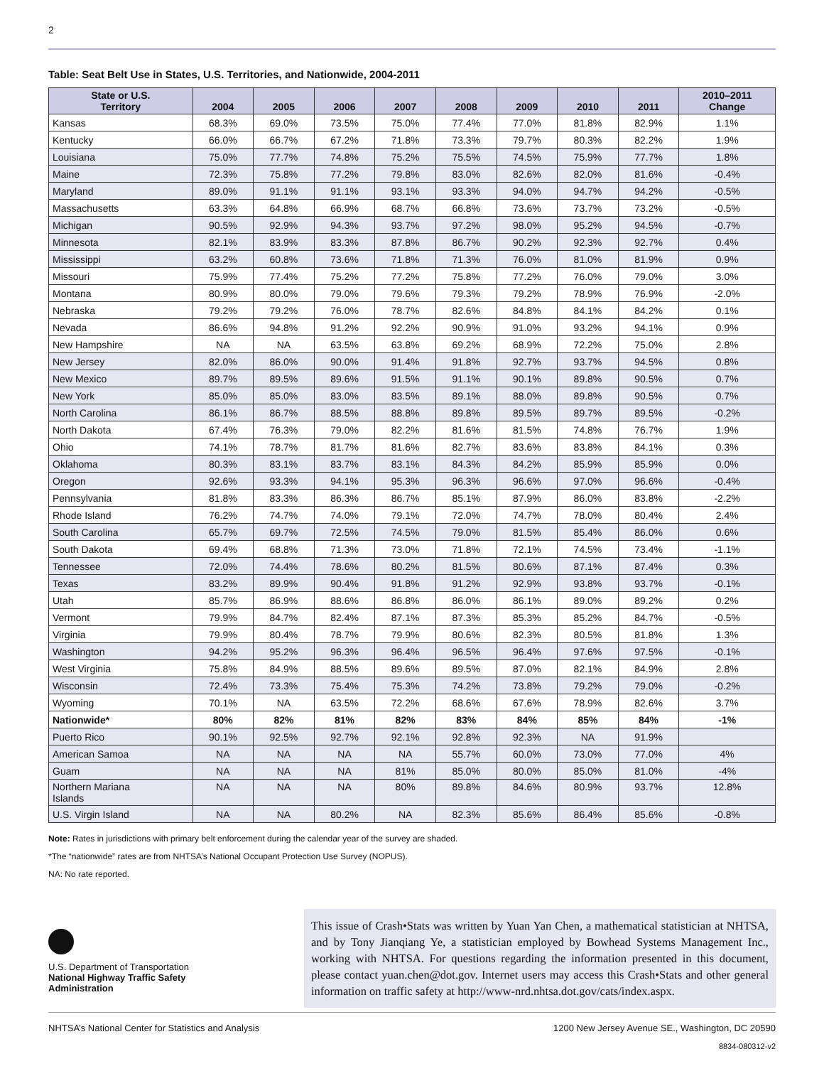2
Table: Seat Belt Use in States, U.S. Territories, and Nationwide, 2004-2011
| State or U.S. Territory | 2004 | 2005 | 2006 | 2007 | 2008 | 2009 | 2010 | 2011 | 2010–2011 Change |
| --- | --- | --- | --- | --- | --- | --- | --- | --- | --- |
| Kansas | 68.3% | 69.0% | 73.5% | 75.0% | 77.4% | 77.0% | 81.8% | 82.9% | 1.1% |
| Kentucky | 66.0% | 66.7% | 67.2% | 71.8% | 73.3% | 79.7% | 80.3% | 82.2% | 1.9% |
| Louisiana | 75.0% | 77.7% | 74.8% | 75.2% | 75.5% | 74.5% | 75.9% | 77.7% | 1.8% |
| Maine | 72.3% | 75.8% | 77.2% | 79.8% | 83.0% | 82.6% | 82.0% | 81.6% | -0.4% |
| Maryland | 89.0% | 91.1% | 91.1% | 93.1% | 93.3% | 94.0% | 94.7% | 94.2% | -0.5% |
| Massachusetts | 63.3% | 64.8% | 66.9% | 68.7% | 66.8% | 73.6% | 73.7% | 73.2% | -0.5% |
| Michigan | 90.5% | 92.9% | 94.3% | 93.7% | 97.2% | 98.0% | 95.2% | 94.5% | -0.7% |
| Minnesota | 82.1% | 83.9% | 83.3% | 87.8% | 86.7% | 90.2% | 92.3% | 92.7% | 0.4% |
| Mississippi | 63.2% | 60.8% | 73.6% | 71.8% | 71.3% | 76.0% | 81.0% | 81.9% | 0.9% |
| Missouri | 75.9% | 77.4% | 75.2% | 77.2% | 75.8% | 77.2% | 76.0% | 79.0% | 3.0% |
| Montana | 80.9% | 80.0% | 79.0% | 79.6% | 79.3% | 79.2% | 78.9% | 76.9% | -2.0% |
| Nebraska | 79.2% | 79.2% | 76.0% | 78.7% | 82.6% | 84.8% | 84.1% | 84.2% | 0.1% |
| Nevada | 86.6% | 94.8% | 91.2% | 92.2% | 90.9% | 91.0% | 93.2% | 94.1% | 0.9% |
| New Hampshire | NA | NA | 63.5% | 63.8% | 69.2% | 68.9% | 72.2% | 75.0% | 2.8% |
| New Jersey | 82.0% | 86.0% | 90.0% | 91.4% | 91.8% | 92.7% | 93.7% | 94.5% | 0.8% |
| New Mexico | 89.7% | 89.5% | 89.6% | 91.5% | 91.1% | 90.1% | 89.8% | 90.5% | 0.7% |
| New York | 85.0% | 85.0% | 83.0% | 83.5% | 89.1% | 88.0% | 89.8% | 90.5% | 0.7% |
| North Carolina | 86.1% | 86.7% | 88.5% | 88.8% | 89.8% | 89.5% | 89.7% | 89.5% | -0.2% |
| North Dakota | 67.4% | 76.3% | 79.0% | 82.2% | 81.6% | 81.5% | 74.8% | 76.7% | 1.9% |
| Ohio | 74.1% | 78.7% | 81.7% | 81.6% | 82.7% | 83.6% | 83.8% | 84.1% | 0.3% |
| Oklahoma | 80.3% | 83.1% | 83.7% | 83.1% | 84.3% | 84.2% | 85.9% | 85.9% | 0.0% |
| Oregon | 92.6% | 93.3% | 94.1% | 95.3% | 96.3% | 96.6% | 97.0% | 96.6% | -0.4% |
| Pennsylvania | 81.8% | 83.3% | 86.3% | 86.7% | 85.1% | 87.9% | 86.0% | 83.8% | -2.2% |
| Rhode Island | 76.2% | 74.7% | 74.0% | 79.1% | 72.0% | 74.7% | 78.0% | 80.4% | 2.4% |
| South Carolina | 65.7% | 69.7% | 72.5% | 74.5% | 79.0% | 81.5% | 85.4% | 86.0% | 0.6% |
| South Dakota | 69.4% | 68.8% | 71.3% | 73.0% | 71.8% | 72.1% | 74.5% | 73.4% | -1.1% |
| Tennessee | 72.0% | 74.4% | 78.6% | 80.2% | 81.5% | 80.6% | 87.1% | 87.4% | 0.3% |
| Texas | 83.2% | 89.9% | 90.4% | 91.8% | 91.2% | 92.9% | 93.8% | 93.7% | -0.1% |
| Utah | 85.7% | 86.9% | 88.6% | 86.8% | 86.0% | 86.1% | 89.0% | 89.2% | 0.2% |
| Vermont | 79.9% | 84.7% | 82.4% | 87.1% | 87.3% | 85.3% | 85.2% | 84.7% | -0.5% |
| Virginia | 79.9% | 80.4% | 78.7% | 79.9% | 80.6% | 82.3% | 80.5% | 81.8% | 1.3% |
| Washington | 94.2% | 95.2% | 96.3% | 96.4% | 96.5% | 96.4% | 97.6% | 97.5% | -0.1% |
| West Virginia | 75.8% | 84.9% | 88.5% | 89.6% | 89.5% | 87.0% | 82.1% | 84.9% | 2.8% |
| Wisconsin | 72.4% | 73.3% | 75.4% | 75.3% | 74.2% | 73.8% | 79.2% | 79.0% | -0.2% |
| Wyoming | 70.1% | NA | 63.5% | 72.2% | 68.6% | 67.6% | 78.9% | 82.6% | 3.7% |
| Nationwide* | 80% | 82% | 81% | 82% | 83% | 84% | 85% | 84% | -1% |
| Puerto Rico | 90.1% | 92.5% | 92.7% | 92.1% | 92.8% | 92.3% | NA | 91.9% | |
| American Samoa | NA | NA | NA | NA | 55.7% | 60.0% | 73.0% | 77.0% | 4% |
| Guam | NA | NA | NA | 81% | 85.0% | 80.0% | 85.0% | 81.0% | -4% |
| Northern Mariana Islands | NA | NA | NA | 80% | 89.8% | 84.6% | 80.9% | 93.7% | 12.8% |
| U.S. Virgin Island | NA | NA | 80.2% | NA | 82.3% | 85.6% | 86.4% | 85.6% | -0.8% |
Note: Rates in jurisdictions with primary belt enforcement during the calendar year of the survey are shaded.
*The “nationwide” rates are from NHTSA’s National Occupant Protection Use Survey (NOPUS).
NA: No rate reported.
U.S. Department of Transportation
National Highway Traffic Safety
Administration
This issue of Crash•Stats was written by Yuan Yan Chen, a mathematical statistician at NHTSA, and by Tony Jianqiang Ye, a statistician employed by Bowhead Systems Management Inc., working with NHTSA. For questions regarding the information presented in this document, please contact yuan.chen@dot.gov. Internet users may access this Crash•Stats and other general information on traffic safety at http://www-nrd.nhtsa.dot.gov/cats/index.aspx.
NHTSA’s National Center for Statistics and Analysis 1200 New Jersey Avenue SE., Washington, DC 20590
8834-080312-v2